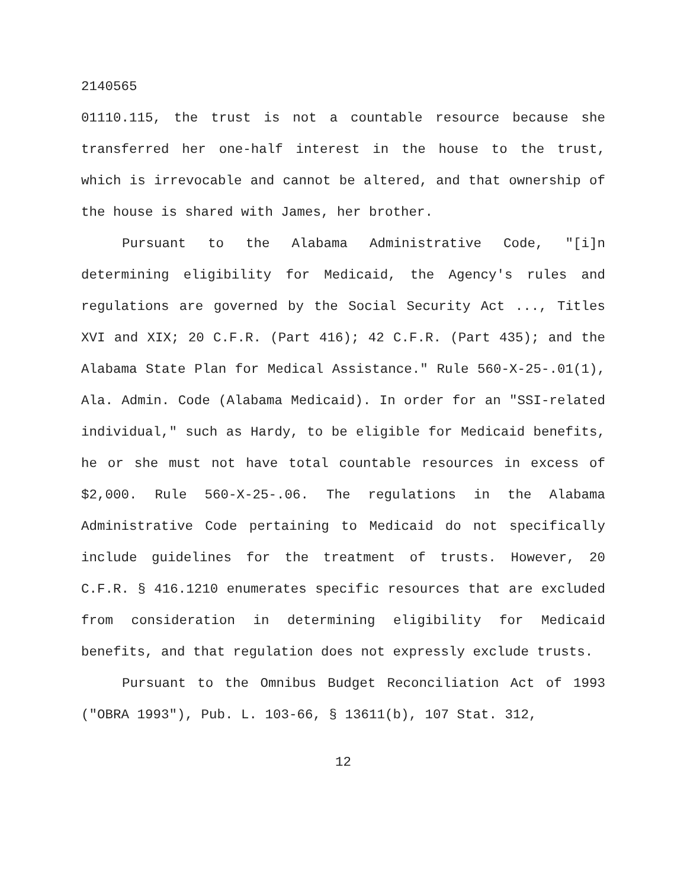2140565
01110.115, the trust is not a countable resource because she transferred her one-half interest in the house to the trust, which is irrevocable and cannot be altered, and that ownership of the house is shared with James, her brother.
Pursuant to the Alabama Administrative Code, "[i]n determining eligibility for Medicaid, the Agency's rules and regulations are governed by the Social Security Act ..., Titles XVI and XIX; 20 C.F.R. (Part 416); 42 C.F.R. (Part 435); and the Alabama State Plan for Medical Assistance." Rule 560-X-25-.01(1), Ala. Admin. Code (Alabama Medicaid). In order for an "SSI-related individual," such as Hardy, to be eligible for Medicaid benefits, he or she must not have total countable resources in excess of $2,000. Rule 560-X-25-.06. The regulations in the Alabama Administrative Code pertaining to Medicaid do not specifically include guidelines for the treatment of trusts. However, 20 C.F.R. § 416.1210 enumerates specific resources that are excluded from consideration in determining eligibility for Medicaid benefits, and that regulation does not expressly exclude trusts.
Pursuant to the Omnibus Budget Reconciliation Act of 1993 ("OBRA 1993"), Pub. L. 103-66, § 13611(b), 107 Stat. 312,
12